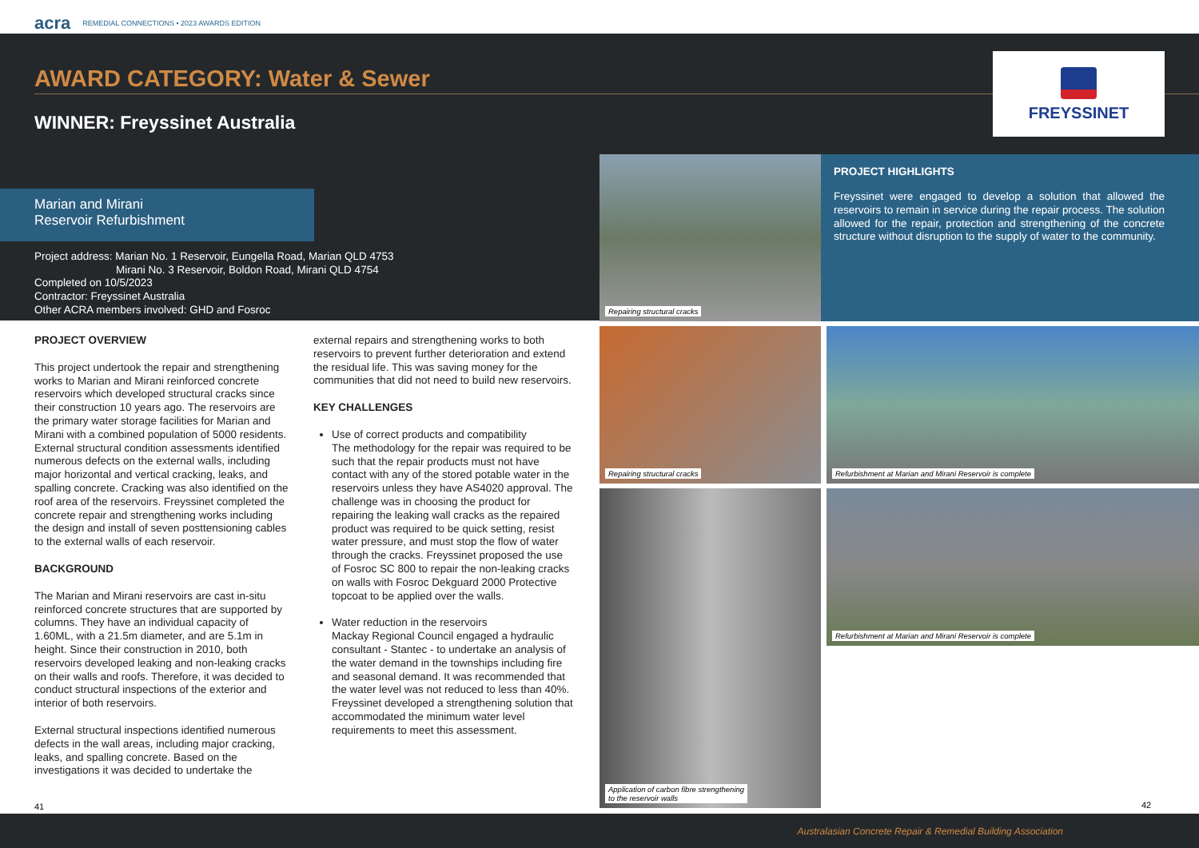acra REMEDIAL CONNECTIONS • 2023 AWARDS EDITION
AWARD CATEGORY: Water & Sewer
WINNER: Freyssinet Australia
FREYSSINET
Marian and Mirani
Reservoir Refurbishment
Project address: Marian No. 1 Reservoir, Eungella Road, Marian QLD 4753
Mirani No. 3 Reservoir, Boldon Road, Mirani QLD 4754
Completed on 10/5/2023
Contractor: Freyssinet Australia
Other ACRA members involved: GHD and Fosroc
Repairing structural cracks
PROJECT HIGHLIGHTS
Freyssinet were engaged to develop a solution that allowed the reservoirs to remain in service during the repair process. The solution allowed for the repair, protection and strengthening of the concrete structure without disruption to the supply of water to the community.
Repairing structural cracks
Refurbishment at Marian and Mirani Reservoir is complete
Application of carbon fibre strengthening
to the reservoir walls
Refurbishment at Marian and Mirani Reservoir is complete
PROJECT OVERVIEW
This project undertook the repair and strengthening works to Marian and Mirani reinforced concrete reservoirs which developed structural cracks since their construction 10 years ago. The reservoirs are the primary water storage facilities for Marian and Mirani with a combined population of 5000 residents. External structural condition assessments identified numerous defects on the external walls, including major horizontal and vertical cracking, leaks, and spalling concrete. Cracking was also identified on the roof area of the reservoirs. Freyssinet completed the concrete repair and strengthening works including the design and install of seven posttensioning cables to the external walls of each reservoir.
BACKGROUND
The Marian and Mirani reservoirs are cast in-situ reinforced concrete structures that are supported by columns. They have an individual capacity of 1.60ML, with a 21.5m diameter, and are 5.1m in height. Since their construction in 2010, both reservoirs developed leaking and non-leaking cracks on their walls and roofs. Therefore, it was decided to conduct structural inspections of the exterior and interior of both reservoirs.
External structural inspections identified numerous defects in the wall areas, including major cracking, leaks, and spalling concrete. Based on the investigations it was decided to undertake the
external repairs and strengthening works to both reservoirs to prevent further deterioration and extend the residual life. This was saving money for the communities that did not need to build new reservoirs.
KEY CHALLENGES
Use of correct products and compatibility
The methodology for the repair was required to be such that the repair products must not have contact with any of the stored potable water in the reservoirs unless they have AS4020 approval. The challenge was in choosing the product for repairing the leaking wall cracks as the repaired product was required to be quick setting, resist water pressure, and must stop the flow of water through the cracks. Freyssinet proposed the use of Fosroc SC 800 to repair the non-leaking cracks on walls with Fosroc Dekguard 2000 Protective topcoat to be applied over the walls.
Water reduction in the reservoirs
Mackay Regional Council engaged a hydraulic consultant - Stantec - to undertake an analysis of the water demand in the townships including fire and seasonal demand. It was recommended that the water level was not reduced to less than 40%. Freyssinet developed a strengthening solution that accommodated the minimum water level requirements to meet this assessment.
41 42
Australasian Concrete Repair & Remedial Building Association